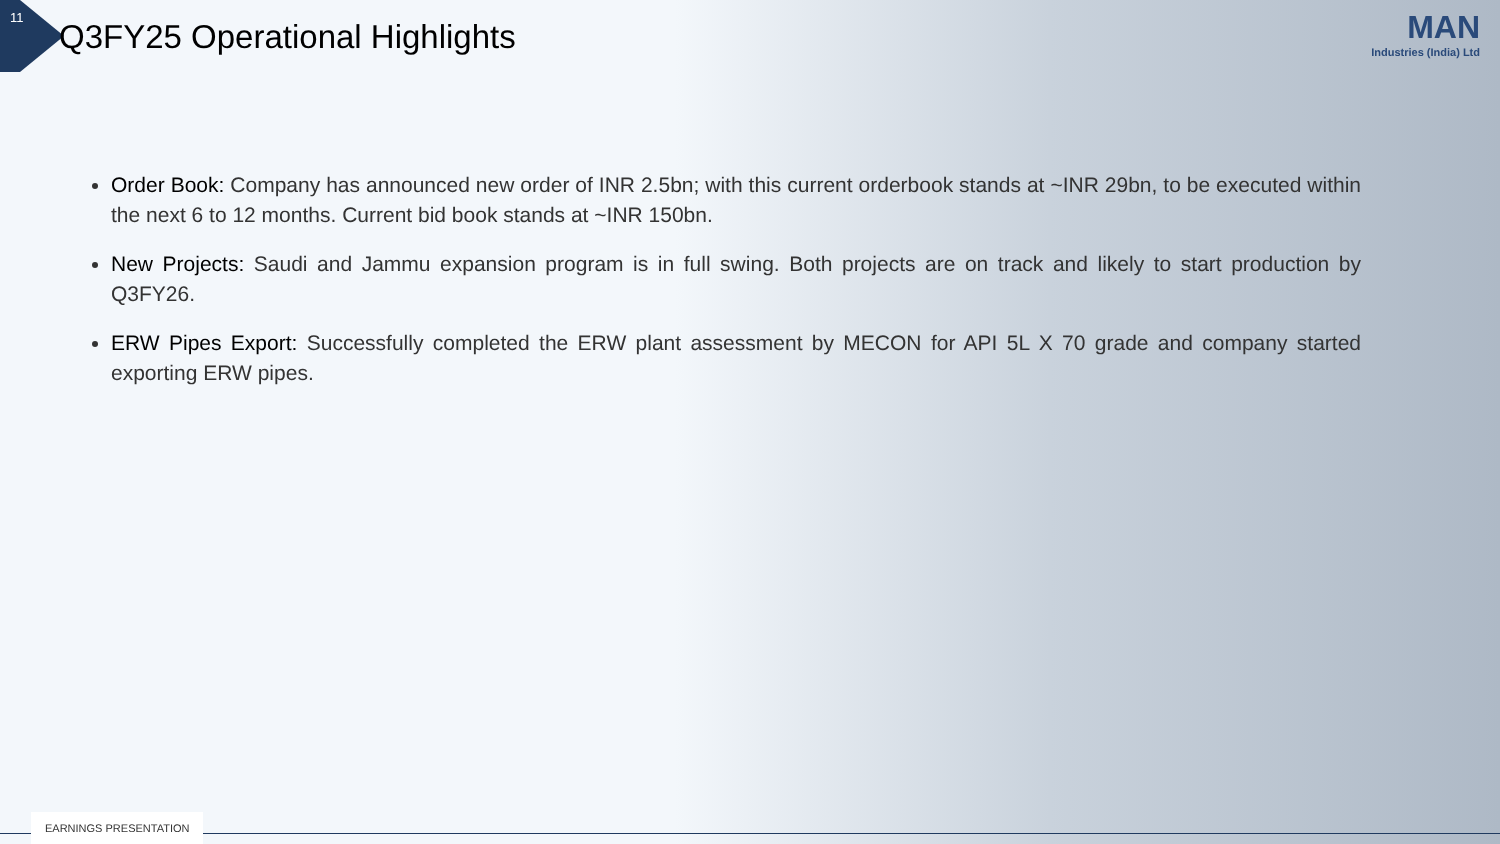11
Q3FY25 Operational Highlights MAN
Industries (India) Ltd
Order Book: Company has announced new order of INR 2.5bn; with this current orderbook stands at ~INR 29bn, to be executed within the next 6 to 12 months. Current bid book stands at ~INR 150bn.
New Projects: Saudi and Jammu expansion program is in full swing. Both projects are on track and likely to start production by Q3FY26.
ERW Pipes Export: Successfully completed the ERW plant assessment by MECON for API 5L X 70 grade and company started exporting ERW pipes.
EARNINGS PRESENTATION